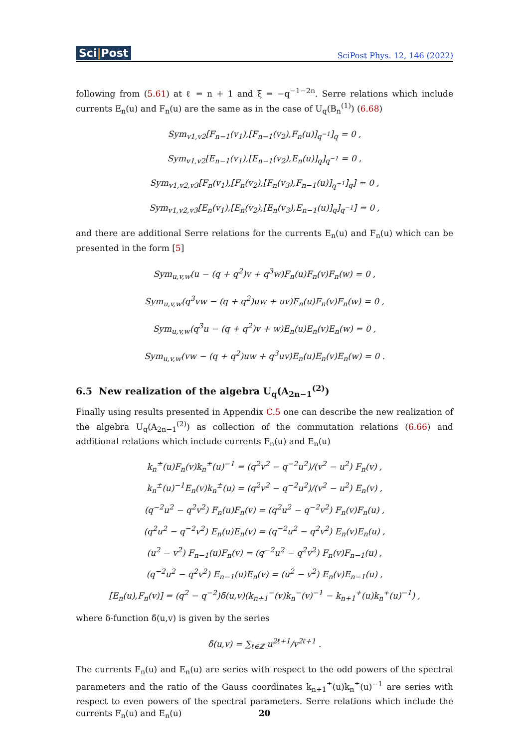Sci|Post
SciPost Phys. 12, 146 (2022)
following from (5.61) at ℓ = n + 1 and ξ = −q<sup>−1−2n</sup>. Serre relations which include currents E<sub>n</sub>(u) and F<sub>n</sub>(u) are the same as in the case of U<sub>q</sub>(B<sub>n</sub><sup>(1)</sup>) (6.68)
Sym<sub>v1,v2</sub>[F<sub>n−1</sub>(v<sub>1</sub>),[F<sub>n−1</sub>(v<sub>2</sub>),F<sub>n</sub>(u)]<sub>q<sup>−1</sup></sub>]<sub>q</sub> = 0 ,
Sym<sub>v1,v2</sub>[E<sub>n−1</sub>(v<sub>1</sub>),[E<sub>n−1</sub>(v<sub>2</sub>),E<sub>n</sub>(u)]<sub>q</sub>]<sub>q<sup>−1</sup></sub> = 0 ,
Sym<sub>v1,v2,v3</sub>[F<sub>n</sub>(v<sub>1</sub>),[F<sub>n</sub>(v<sub>2</sub>),[F<sub>n</sub>(v<sub>3</sub>),F<sub>n−1</sub>(u)]<sub>q<sup>−1</sup></sub>]<sub>q</sub>] = 0 ,
Sym<sub>v1,v2,v3</sub>[E<sub>n</sub>(v<sub>1</sub>),[E<sub>n</sub>(v<sub>2</sub>),[E<sub>n</sub>(v<sub>3</sub>),E<sub>n−1</sub>(u)]<sub>q</sub>]<sub>q<sup>−1</sup></sub>] = 0 ,
and there are additional Serre relations for the currents E<sub>n</sub>(u) and F<sub>n</sub>(u) which can be presented in the form [5]
Sym<sub>u,v,w</sub>(u − (q + q<sup>2</sup>)v + q<sup>3</sup>w)F<sub>n</sub>(u)F<sub>n</sub>(v)F<sub>n</sub>(w) = 0 ,
Sym<sub>u,v,w</sub>(q<sup>3</sup>vw − (q + q<sup>2</sup>)uw + uv)F<sub>n</sub>(u)F<sub>n</sub>(v)F<sub>n</sub>(w) = 0 ,
Sym<sub>u,v,w</sub>(q<sup>3</sup>u − (q + q<sup>2</sup>)v + w)E<sub>n</sub>(u)E<sub>n</sub>(v)E<sub>n</sub>(w) = 0 ,
Sym<sub>u,v,w</sub>(vw − (q + q<sup>2</sup>)uw + q<sup>3</sup>uv)E<sub>n</sub>(u)E<sub>n</sub>(v)E<sub>n</sub>(w) = 0 .
6.5 New realization of the algebra U<sub>q</sub>(A<sub>2n−1</sub><sup>(2)</sup>)
Finally using results presented in Appendix C.5 one can describe the new realization of the algebra U<sub>q</sub>(A<sub>2n−1</sub><sup>(2)</sup>) as collection of the commutation relations (6.66) and additional relations which include currents F<sub>n</sub>(u) and E<sub>n</sub>(u)
k<sub>n</sub><sup>±</sup>(u)F<sub>n</sub>(v)k<sub>n</sub><sup>±</sup>(u)<sup>−1</sup> = (q<sup>2</sup>v<sup>2</sup> − q<sup>−2</sup>u<sup>2</sup>)/(v<sup>2</sup> − u<sup>2</sup>) F<sub>n</sub>(v) ,
k<sub>n</sub><sup>±</sup>(u)<sup>−1</sup>E<sub>n</sub>(v)k<sub>n</sub><sup>±</sup>(u) = (q<sup>2</sup>v<sup>2</sup> − q<sup>−2</sup>u<sup>2</sup>)/(v<sup>2</sup> − u<sup>2</sup>) E<sub>n</sub>(v) ,
(q<sup>−2</sup>u<sup>2</sup> − q<sup>2</sup>v<sup>2</sup>) F<sub>n</sub>(u)F<sub>n</sub>(v) = (q<sup>2</sup>u<sup>2</sup> − q<sup>−2</sup>v<sup>2</sup>) F<sub>n</sub>(v)F<sub>n</sub>(u) ,
(q<sup>2</sup>u<sup>2</sup> − q<sup>−2</sup>v<sup>2</sup>) E<sub>n</sub>(u)E<sub>n</sub>(v) = (q<sup>−2</sup>u<sup>2</sup> − q<sup>2</sup>v<sup>2</sup>) E<sub>n</sub>(v)E<sub>n</sub>(u) ,
(u<sup>2</sup> − v<sup>2</sup>) F<sub>n−1</sub>(u)F<sub>n</sub>(v) = (q<sup>−2</sup>u<sup>2</sup> − q<sup>2</sup>v<sup>2</sup>) F<sub>n</sub>(v)F<sub>n−1</sub>(u) ,
(q<sup>−2</sup>u<sup>2</sup> − q<sup>2</sup>v<sup>2</sup>) E<sub>n−1</sub>(u)E<sub>n</sub>(v) = (u<sup>2</sup> − v<sup>2</sup>) E<sub>n</sub>(v)E<sub>n−1</sub>(u) ,
[E<sub>n</sub>(u),F<sub>n</sub>(v)] = (q<sup>2</sup> − q<sup>−2</sup>)δ̄(u,v)(k<sub>n+1</sub><sup>−</sup>(v)k<sub>n</sub><sup>−</sup>(v)<sup>−1</sup> − k<sub>n+1</sub><sup>+</sup>(u)k<sub>n</sub><sup>+</sup>(u)<sup>−1</sup>) ,
where δ-function δ̄(u,v) is given by the series
δ̄(u,v) = ∑<sub>ℓ∈ℤ</sub> u<sup>2ℓ+1</sup>/v<sup>2ℓ+1</sup> .
The currents F<sub>n</sub>(u) and E<sub>n</sub>(u) are series with respect to the odd powers of the spectral parameters and the ratio of the Gauss coordinates k<sub>n+1</sub><sup>±</sup>(u)k<sub>n</sub><sup>±</sup>(u)<sup>−1</sup> are series with respect to even powers of the spectral parameters. Serre relations which include the currents F<sub>n</sub>(u) and E<sub>n</sub>(u)
20